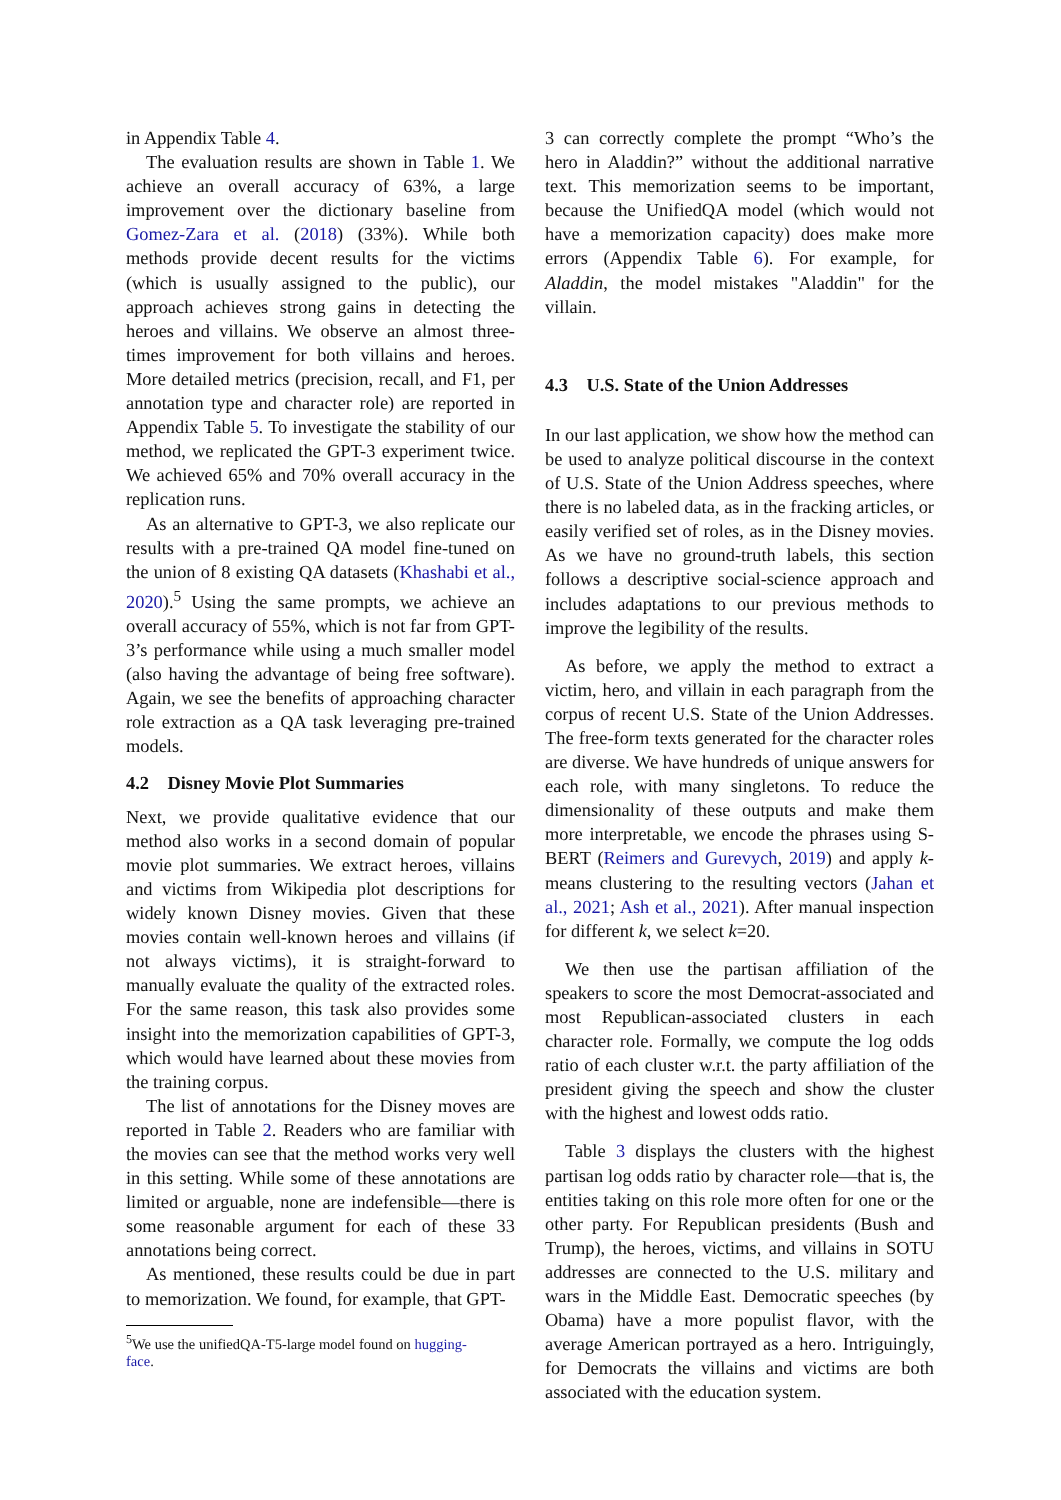in Appendix Table 4.
The evaluation results are shown in Table 1. We achieve an overall accuracy of 63%, a large improvement over the dictionary baseline from Gomez-Zara et al. (2018) (33%). While both methods provide decent results for the victims (which is usually assigned to the public), our approach achieves strong gains in detecting the heroes and villains. We observe an almost three-times improvement for both villains and heroes. More detailed metrics (precision, recall, and F1, per annotation type and character role) are reported in Appendix Table 5. To investigate the stability of our method, we replicated the GPT-3 experiment twice. We achieved 65% and 70% overall accuracy in the replication runs.
As an alternative to GPT-3, we also replicate our results with a pre-trained QA model fine-tuned on the union of 8 existing QA datasets (Khashabi et al., 2020).<sup>5</sup> Using the same prompts, we achieve an overall accuracy of 55%, which is not far from GPT-3’s performance while using a much smaller model (also having the advantage of being free software). Again, we see the benefits of approaching character role extraction as a QA task leveraging pre-trained models.
4.2 Disney Movie Plot Summaries
Next, we provide qualitative evidence that our method also works in a second domain of popular movie plot summaries. We extract heroes, villains and victims from Wikipedia plot descriptions for widely known Disney movies. Given that these movies contain well-known heroes and villains (if not always victims), it is straight-forward to manually evaluate the quality of the extracted roles. For the same reason, this task also provides some insight into the memorization capabilities of GPT-3, which would have learned about these movies from the training corpus.
The list of annotations for the Disney moves are reported in Table 2. Readers who are familiar with the movies can see that the method works very well in this setting. While some of these annotations are limited or arguable, none are indefensible—there is some reasonable argument for each of these 33 annotations being correct.
As mentioned, these results could be due in part to memorization. We found, for example, that GPT-
<sup>5</sup> We use the unifiedQA-T5-large model found on hugging-
face.
3 can correctly complete the prompt “Who’s the hero in Aladdin?” without the additional narrative text. This memorization seems to be important, because the UnifiedQA model (which would not have a memorization capacity) does make more errors (Appendix Table 6). For example, for Aladdin, the model mistakes "Aladdin" for the villain.
4.3 U.S. State of the Union Addresses
In our last application, we show how the method can be used to analyze political discourse in the context of U.S. State of the Union Address speeches, where there is no labeled data, as in the fracking articles, or easily verified set of roles, as in the Disney movies. As we have no ground-truth labels, this section follows a descriptive social-science approach and includes adaptations to our previous methods to improve the legibility of the results.
As before, we apply the method to extract a victim, hero, and villain in each paragraph from the corpus of recent U.S. State of the Union Addresses. The free-form texts generated for the character roles are diverse. We have hundreds of unique answers for each role, with many singletons. To reduce the dimensionality of these outputs and make them more interpretable, we encode the phrases using S-BERT (Reimers and Gurevych, 2019) and apply k-means clustering to the resulting vectors (Jahan et al., 2021; Ash et al., 2021). After manual inspection for different k, we select k=20.
We then use the partisan affiliation of the speakers to score the most Democrat-associated and most Republican-associated clusters in each character role. Formally, we compute the log odds ratio of each cluster w.r.t. the party affiliation of the president giving the speech and show the cluster with the highest and lowest odds ratio.
Table 3 displays the clusters with the highest partisan log odds ratio by character role—that is, the entities taking on this role more often for one or the other party. For Republican presidents (Bush and Trump), the heroes, victims, and villains in SOTU addresses are connected to the U.S. military and wars in the Middle East. Democratic speeches (by Obama) have a more populist flavor, with the average American portrayed as a hero. Intriguingly, for Democrats the villains and victims are both associated with the education system.